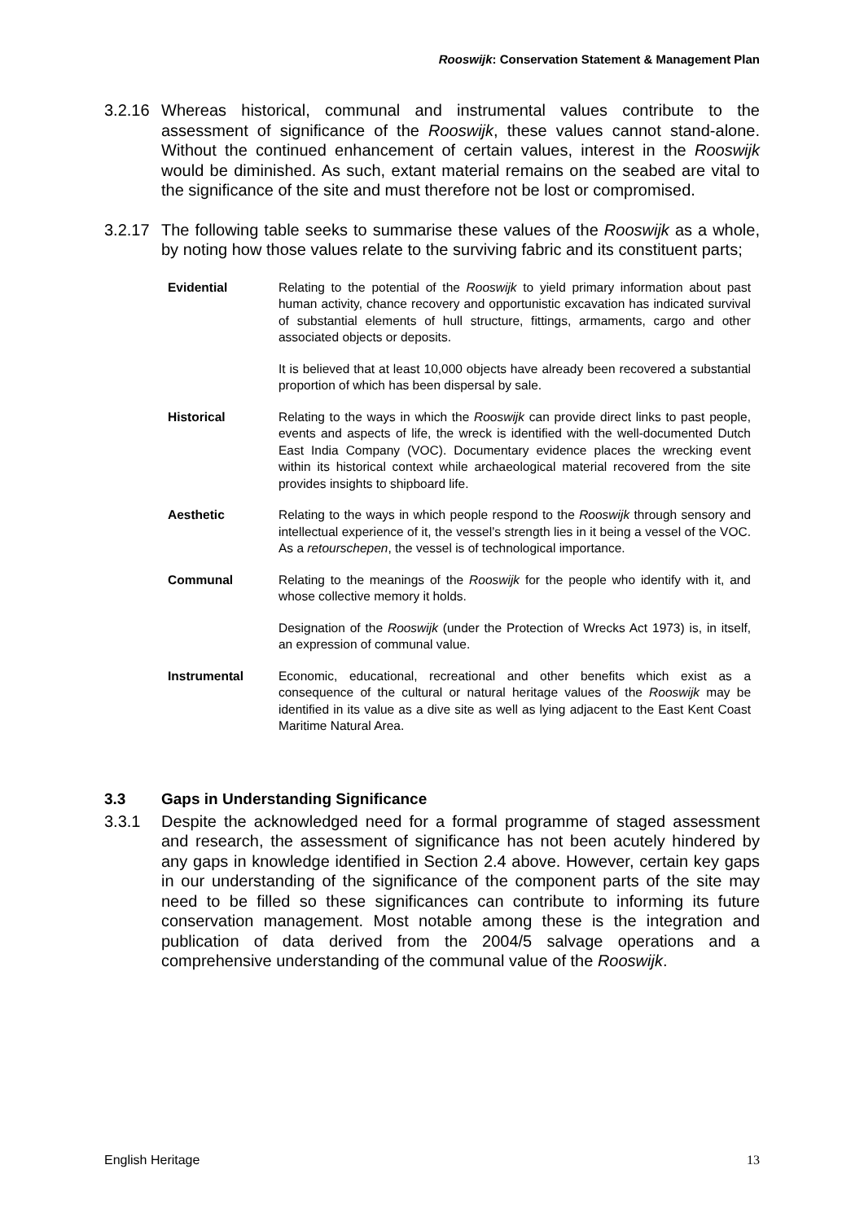Rooswijk: Conservation Statement & Management Plan
3.2.16
Whereas historical, communal and instrumental values contribute to the assessment of significance of the Rooswijk, these values cannot stand-alone. Without the continued enhancement of certain values, interest in the Rooswijk would be diminished. As such, extant material remains on the seabed are vital to the significance of the site and must therefore not be lost or compromised.
3.2.17
The following table seeks to summarise these values of the Rooswijk as a whole, by noting how those values relate to the surviving fabric and its constituent parts;
| Evidential | Relating to the potential of the Rooswijk to yield primary information about past human activity, chance recovery and opportunistic excavation has indicated survival of substantial elements of hull structure, fittings, armaments, cargo and other associated objects or deposits. It is believed that at least 10,000 objects have already been recovered a substantial proportion of which has been dispersal by sale. |
| Historical | Relating to the ways in which the Rooswijk can provide direct links to past people, events and aspects of life, the wreck is identified with the well-documented Dutch East India Company (VOC). Documentary evidence places the wrecking event within its historical context while archaeological material recovered from the site provides insights to shipboard life. |
| Aesthetic | Relating to the ways in which people respond to the Rooswijk through sensory and intellectual experience of it, the vessel’s strength lies in it being a vessel of the VOC. As a retourschepen , the vessel is of technological importance. |
| Communal | Relating to the meanings of the Rooswijk for the people who identify with it, and whose collective memory it holds. Designation of the Rooswijk (under the Protection of Wrecks Act 1973) is, in itself, an expression of communal value. |
| Instrumental | Economic, educational, recreational and other benefits which exist as a consequence of the cultural or natural heritage values of the Rooswijk may be identified in its value as a dive site as well as lying adjacent to the East Kent Coast Maritime Natural Area. |
3.3 Gaps in Understanding Significance
3.3.1 Despite the acknowledged need for a formal programme of staged assessment and research, the assessment of significance has not been acutely hindered by any gaps in knowledge identified in Section 2.4 above. However, certain key gaps in our understanding of the significance of the component parts of the site may need to be filled so these significances can contribute to informing its future conservation management. Most notable among these is the integration and publication of data derived from the 2004/5 salvage operations and a comprehensive understanding of the communal value of the Rooswijk.
English Heritage 13